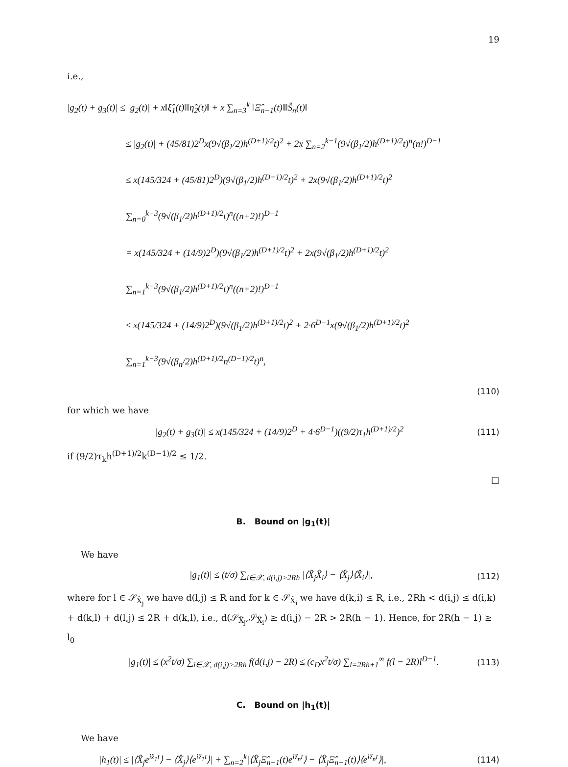19
i.e.,
|g<sub>2</sub>(t) + g<sub>3</sub>(t)| ≤ |g<sub>2</sub>(t)| + x‖ξ̂<sub>1</sub>(t)‖‖η̂<sub>2</sub>(t)‖ + x ∑<sub>n=3</sub><sup>k</sup> ‖Ξ̂<sub>n−1</sub>(t)‖‖Ŝ<sub>n</sub>(t)‖
≤ |g<sub>2</sub>(t)| + (45/81)2<sup>D</sup>x(9√(β<sub>1</sub>/2)h<sup>(D+1)/2</sup>t)<sup>2</sup> + 2x ∑<sub>n=2</sub><sup>k−1</sup>(9√(β<sub>1</sub>/2)h<sup>(D+1)/2</sup>t)<sup>n</sup>(n!)<sup>D−1</sup>
≤ x(145/324 + (45/81)2<sup>D</sup>)(9√(β<sub>1</sub>/2)h<sup>(D+1)/2</sup>t)<sup>2</sup> + 2x(9√(β<sub>1</sub>/2)h<sup>(D+1)/2</sup>t)<sup>2</sup> ∑<sub>n=0</sub><sup>k−3</sup>(9√(β<sub>1</sub>/2)h<sup>(D+1)/2</sup>t)<sup>n</sup>((n+2)!)<sup>D−1</sup>
= x(145/324 + (14/9)2<sup>D</sup>)(9√(β<sub>1</sub>/2)h<sup>(D+1)/2</sup>t)<sup>2</sup> + 2x(9√(β<sub>1</sub>/2)h<sup>(D+1)/2</sup>t)<sup>2</sup> ∑<sub>n=1</sub><sup>k−3</sup>(9√(β<sub>1</sub>/2)h<sup>(D+1)/2</sup>t)<sup>n</sup>((n+2)!)<sup>D−1</sup>
≤ x(145/324 + (14/9)2<sup>D</sup>)(9√(β<sub>1</sub>/2)h<sup>(D+1)/2</sup>t)<sup>2</sup> + 2·6<sup>D−1</sup>x(9√(β<sub>1</sub>/2)h<sup>(D+1)/2</sup>t)<sup>2</sup> ∑<sub>n=1</sub><sup>k−3</sup>(9√(β<sub>n</sub>/2)h<sup>(D+1)/2</sup>n<sup>(D−1)/2</sup>t)<sup>n</sup>,
(110)
for which we have
|g<sub>2</sub>(t) + g<sub>3</sub>(t)| ≤ x(145/324 + (14/9)2<sup>D</sup> + 4·6<sup>D−1</sup>)((9/2)τ<sub>1</sub>h<sup>(D+1)/2</sup>)<sup>2</sup> (111)
if (9/2)τ<sub>k</sub>h<sup>(D+1)/2</sup>k<sup>(D−1)/2</sup> ≤ 1/2.
□
B. Bound on |g<sub>1</sub>(t)|
We have
|g<sub>1</sub>(t)| ≤ (t/σ) ∑<sub>i∈𝒳, d(i,j)>2Rh</sub> |⟨X̂<sub>j</sub>X̂<sub>i</sub>⟩ − ⟨X̂<sub>j</sub>⟩⟨X̂<sub>i</sub>⟩|, (112)
where for l ∈ 𝒮<sub>X̂<sub>j</sub></sub> we have d(l,j) ≤ R and for k ∈ 𝒮<sub>X̂<sub>i</sub></sub> we have d(k,i) ≤ R, i.e., 2Rh < d(i,j) ≤ d(i,k) + d(k,l) + d(l,j) ≤ 2R + d(k,l), i.e., d(𝒮<sub>X̂<sub>j</sub></sub>,𝒮<sub>X̂<sub>i</sub></sub>) ≥ d(i,j) − 2R > 2R(h − 1). Hence, for 2R(h − 1) ≥ l<sub>0</sub>
|g<sub>1</sub>(t)| ≤ (x<sup>2</sup>t/σ) ∑<sub>i∈𝒳, d(i,j)>2Rh</sub> f(d(i,j) − 2R) ≤ (c<sub>D</sub>x<sup>2</sup>t/σ) ∑<sub>l=2Rh+1</sub><sup>∞</sup> f(l − 2R)l<sup>D−1</sup>. (113)
C. Bound on |h<sub>1</sub>(t)|
We have
|h<sub>1</sub>(t)| ≤ |⟨X̂<sub>j</sub>e<sup>iẑ<sub>1</sub>t</sup>⟩ − ⟨X̂<sub>j</sub>⟩⟨e<sup>iẑ<sub>1</sub>t</sup>⟩| + ∑<sub>n=2</sub><sup>k</sup>|⟨X̂<sub>j</sub>Ξ̂<sub>n−1</sub>(t)e<sup>iẑ<sub>n</sub>t</sup>⟩ − ⟨X̂<sub>j</sub>Ξ̂<sub>n−1</sub>(t)⟩⟨e<sup>iẑ<sub>n</sub>t</sup>⟩|, (114)